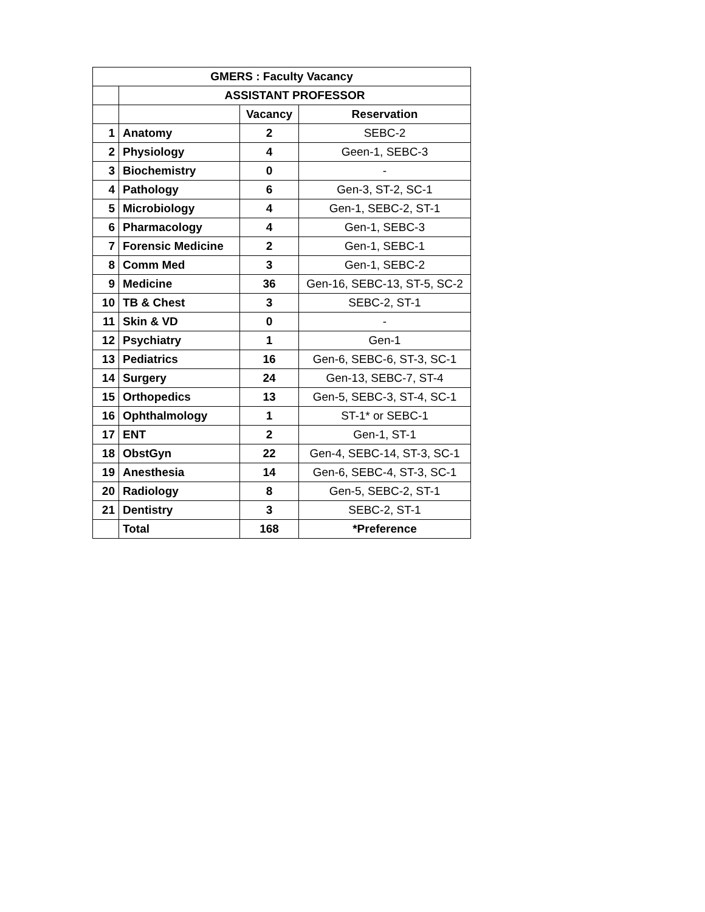| GMERS : Faculty Vacancy | | | |
| --- | --- | --- | --- |
| | ASSISTANT PROFESSOR | | |
| | | Vacancy | Reservation |
| 1 | Anatomy | 2 | SEBC-2 |
| 2 | Physiology | 4 | Geen-1, SEBC-3 |
| 3 | Biochemistry | 0 | - |
| 4 | Pathology | 6 | Gen-3, ST-2, SC-1 |
| 5 | Microbiology | 4 | Gen-1, SEBC-2, ST-1 |
| 6 | Pharmacology | 4 | Gen-1, SEBC-3 |
| 7 | Forensic Medicine | 2 | Gen-1, SEBC-1 |
| 8 | Comm Med | 3 | Gen-1, SEBC-2 |
| 9 | Medicine | 36 | Gen-16, SEBC-13, ST-5, SC-2 |
| 10 | TB & Chest | 3 | SEBC-2, ST-1 |
| 11 | Skin & VD | 0 | - |
| 12 | Psychiatry | 1 | Gen-1 |
| 13 | Pediatrics | 16 | Gen-6, SEBC-6, ST-3, SC-1 |
| 14 | Surgery | 24 | Gen-13, SEBC-7, ST-4 |
| 15 | Orthopedics | 13 | Gen-5, SEBC-3, ST-4, SC-1 |
| 16 | Ophthalmology | 1 | ST-1* or SEBC-1 |
| 17 | ENT | 2 | Gen-1, ST-1 |
| 18 | ObstGyn | 22 | Gen-4, SEBC-14, ST-3, SC-1 |
| 19 | Anesthesia | 14 | Gen-6, SEBC-4, ST-3, SC-1 |
| 20 | Radiology | 8 | Gen-5, SEBC-2, ST-1 |
| 21 | Dentistry | 3 | SEBC-2, ST-1 |
| | Total | 168 | *Preference |